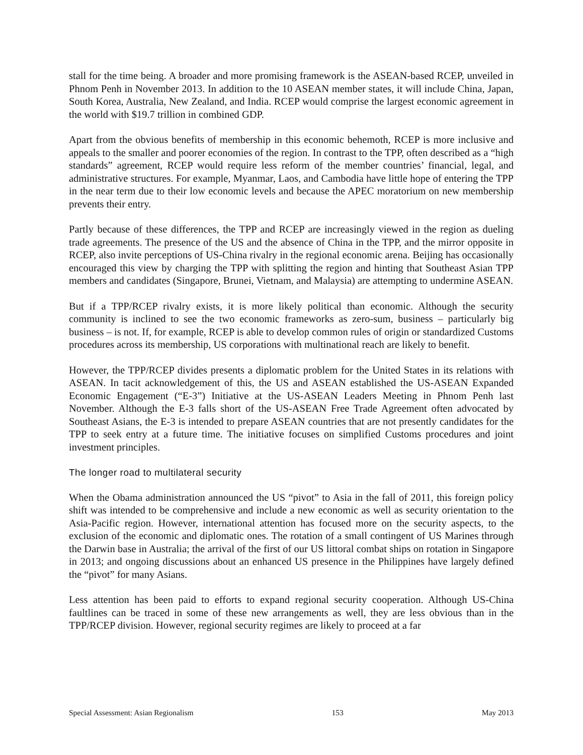stall for the time being. A broader and more promising framework is the ASEAN-based RCEP, unveiled in Phnom Penh in November 2013. In addition to the 10 ASEAN member states, it will include China, Japan, South Korea, Australia, New Zealand, and India. RCEP would comprise the largest economic agreement in the world with $19.7 trillion in combined GDP.
Apart from the obvious benefits of membership in this economic behemoth, RCEP is more inclusive and appeals to the smaller and poorer economies of the region. In contrast to the TPP, often described as a “high standards” agreement, RCEP would require less reform of the member countries’ financial, legal, and administrative structures. For example, Myanmar, Laos, and Cambodia have little hope of entering the TPP in the near term due to their low economic levels and because the APEC moratorium on new membership prevents their entry.
Partly because of these differences, the TPP and RCEP are increasingly viewed in the region as dueling trade agreements. The presence of the US and the absence of China in the TPP, and the mirror opposite in RCEP, also invite perceptions of US-China rivalry in the regional economic arena. Beijing has occasionally encouraged this view by charging the TPP with splitting the region and hinting that Southeast Asian TPP members and candidates (Singapore, Brunei, Vietnam, and Malaysia) are attempting to undermine ASEAN.
But if a TPP/RCEP rivalry exists, it is more likely political than economic. Although the security community is inclined to see the two economic frameworks as zero-sum, business – particularly big business – is not. If, for example, RCEP is able to develop common rules of origin or standardized Customs procedures across its membership, US corporations with multinational reach are likely to benefit.
However, the TPP/RCEP divides presents a diplomatic problem for the United States in its relations with ASEAN. In tacit acknowledgement of this, the US and ASEAN established the US-ASEAN Expanded Economic Engagement (“E-3”) Initiative at the US-ASEAN Leaders Meeting in Phnom Penh last November. Although the E-3 falls short of the US-ASEAN Free Trade Agreement often advocated by Southeast Asians, the E-3 is intended to prepare ASEAN countries that are not presently candidates for the TPP to seek entry at a future time. The initiative focuses on simplified Customs procedures and joint investment principles.
The longer road to multilateral security
When the Obama administration announced the US “pivot” to Asia in the fall of 2011, this foreign policy shift was intended to be comprehensive and include a new economic as well as security orientation to the Asia-Pacific region. However, international attention has focused more on the security aspects, to the exclusion of the economic and diplomatic ones. The rotation of a small contingent of US Marines through the Darwin base in Australia; the arrival of the first of our US littoral combat ships on rotation in Singapore in 2013; and ongoing discussions about an enhanced US presence in the Philippines have largely defined the “pivot” for many Asians.
Less attention has been paid to efforts to expand regional security cooperation. Although US-China faultlines can be traced in some of these new arrangements as well, they are less obvious than in the TPP/RCEP division. However, regional security regimes are likely to proceed at a far
Special Assessment: Asian Regionalism 153 May 2013